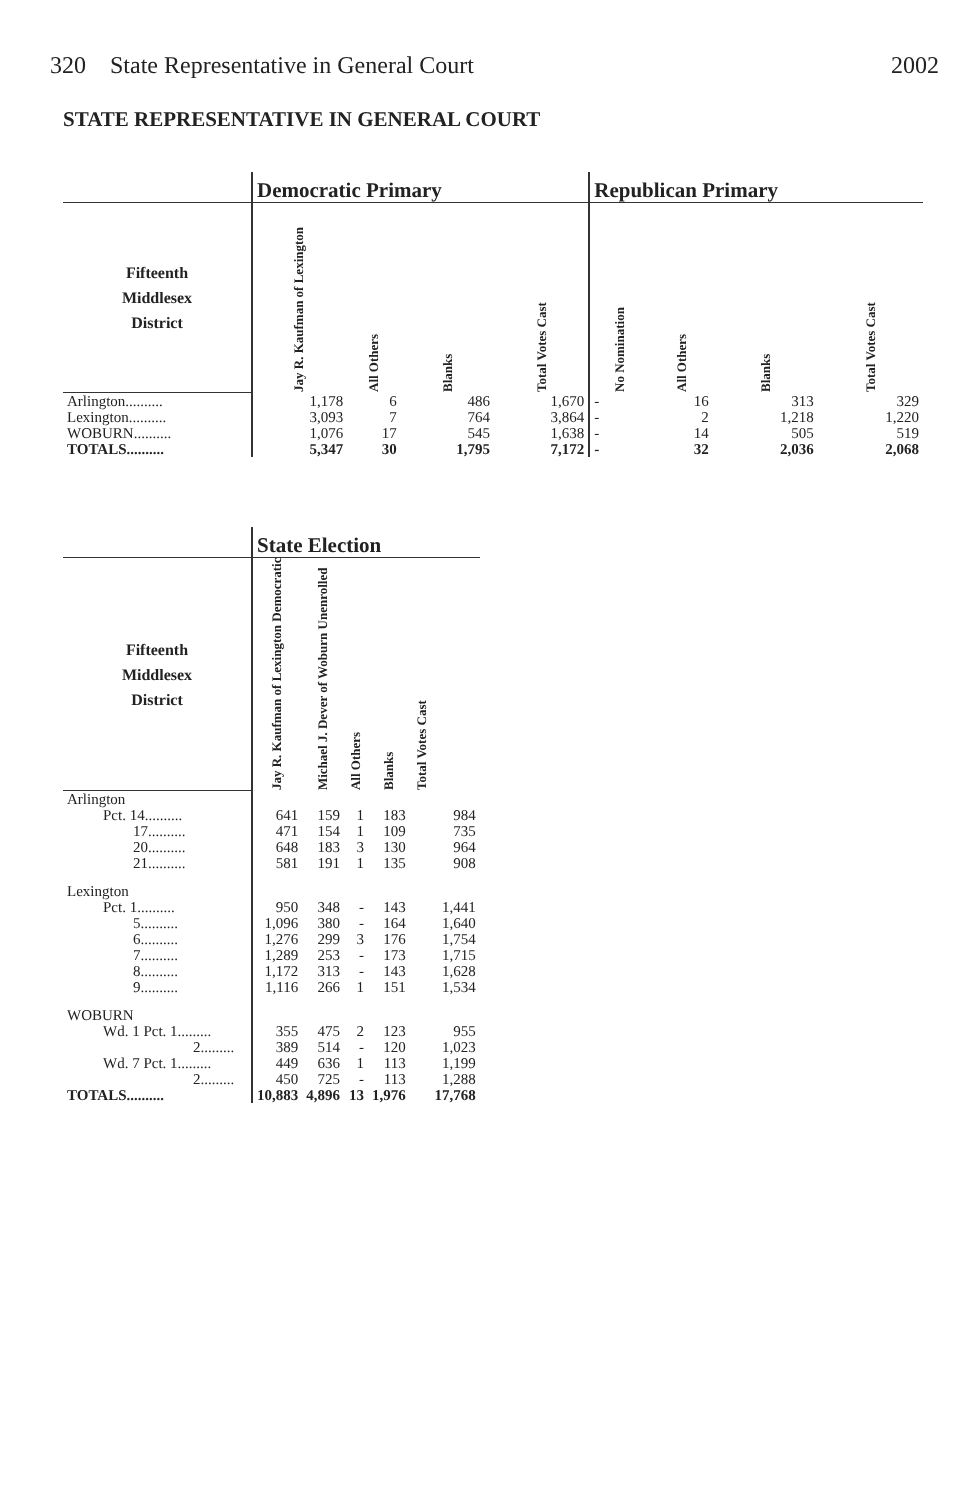320 State Representative in General Court 2002
STATE REPRESENTATIVE IN GENERAL COURT
| | Democratic Primary | | | | Republican Primary | | | |
| --- | --- | --- | --- | --- | --- | --- | --- | --- |
| Fifteenth Middlesex District | Jay R. Kaufman of Lexington | All Others | Blanks | Total Votes Cast | No Nomination | All Others | Blanks | Total Votes Cast |
| Arlington.......... | 1,178 | 6 | 486 | 1,670 | - | 16 | 313 | 329 |
| Lexington.......... | 3,093 | 7 | 764 | 3,864 | - | 2 | 1,218 | 1,220 |
| WOBURN.......... | 1,076 | 17 | 545 | 1,638 | - | 14 | 505 | 519 |
| TOTALS.......... | 5,347 | 30 | 1,795 | 7,172 | - | 32 | 2,036 | 2,068 |
| | State Election | | | | |
| --- | --- | --- | --- | --- | --- |
| Fifteenth Middlesex District | Jay R. Kaufman of Lexington Democratic | Michael J. Dever of Woburn Unenrolled | All Others | Blanks | Total Votes Cast |
| Arlington | | | | | |
| Pct. 14.......... | 641 | 159 | 1 | 183 | 984 |
| 17.......... | 471 | 154 | 1 | 109 | 735 |
| 20.......... | 648 | 183 | 3 | 130 | 964 |
| 21.......... | 581 | 191 | 1 | 135 | 908 |
| Lexington | | | | | |
| Pct. 1.......... | 950 | 348 | - | 143 | 1,441 |
| 5.......... | 1,096 | 380 | - | 164 | 1,640 |
| 6.......... | 1,276 | 299 | 3 | 176 | 1,754 |
| 7.......... | 1,289 | 253 | - | 173 | 1,715 |
| 8.......... | 1,172 | 313 | - | 143 | 1,628 |
| 9.......... | 1,116 | 266 | 1 | 151 | 1,534 |
| WOBURN | | | | | |
| Wd. 1 Pct. 1......... | 355 | 475 | 2 | 123 | 955 |
| 2......... | 389 | 514 | - | 120 | 1,023 |
| Wd. 7 Pct. 1......... | 449 | 636 | 1 | 113 | 1,199 |
| 2......... | 450 | 725 | - | 113 | 1,288 |
| TOTALS.......... | 10,883 | 4,896 | 13 | 1,976 | 17,768 |